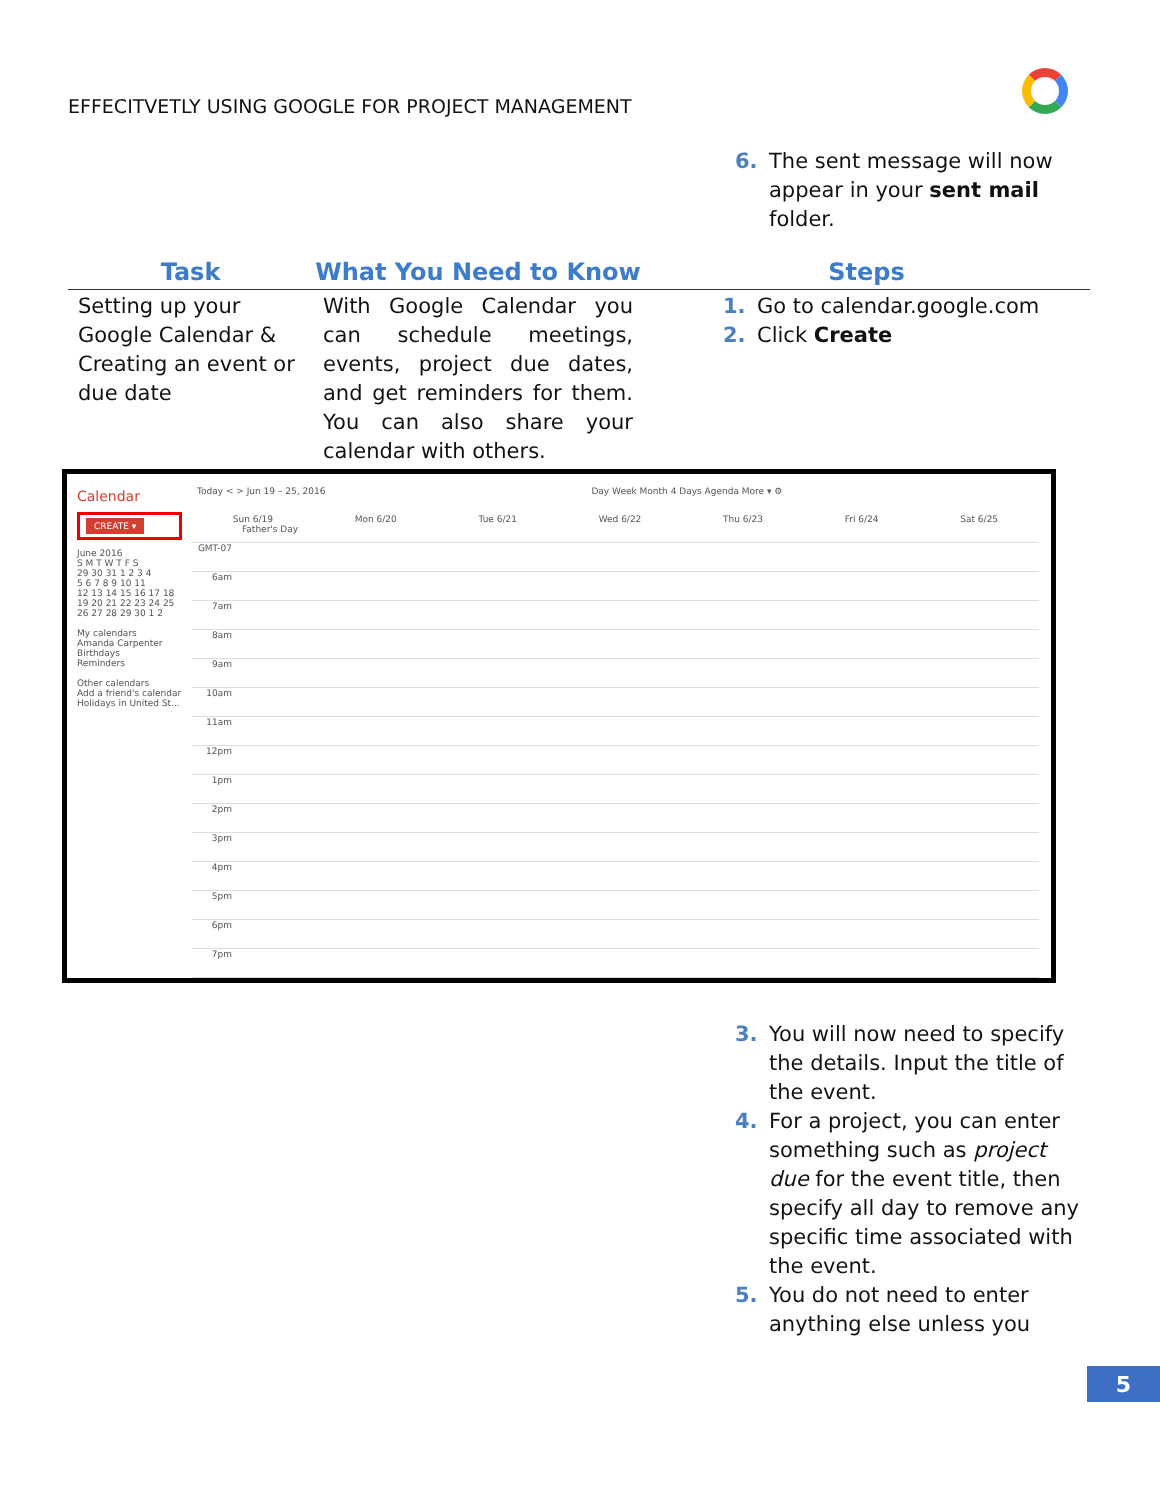EFFECITVETLY USING GOOGLE FOR PROJECT MANAGEMENT
6. The sent message will now appear in your sent mail folder.
| Task | What You Need to Know | Steps |
| --- | --- | --- |
| Setting up your Google Calendar & Creating an event or due date | With Google Calendar you can schedule meetings, events, project due dates, and get reminders for them. You can also share your calendar with others. | 1. Go to calendar.google.com 2. Click Create |
Calendar
CREATE ▾
June 2016
S M T W T F S
29 30 31 1 2 3 4
5 6 7 8 9 10 11
12 13 14 15 16 17 18
19 20 21 22 23 24 25
26 27 28 29 30 1 2
My calendars
Amanda Carpenter
Birthdays
Reminders
Other calendars
Add a friend's calendar
Holidays in United St...
Today < > Jun 19 – 25, 2016 Day Week Month 4 Days Agenda More ▾ ⚙
Sun 6/19 Mon 6/20 Tue 6/21 Wed 6/22 Thu 6/23 Fri 6/24 Sat 6/25
Father's Day
GMT-07
6am
7am
8am
9am
10am
11am
12pm
1pm
2pm
3pm
4pm
5pm
6pm
7pm
3. You will now need to specify the details. Input the title of the event.
4. For a project, you can enter something such as project due for the event title, then specify all day to remove any specific time associated with the event.
5. You do not need to enter anything else unless you
5